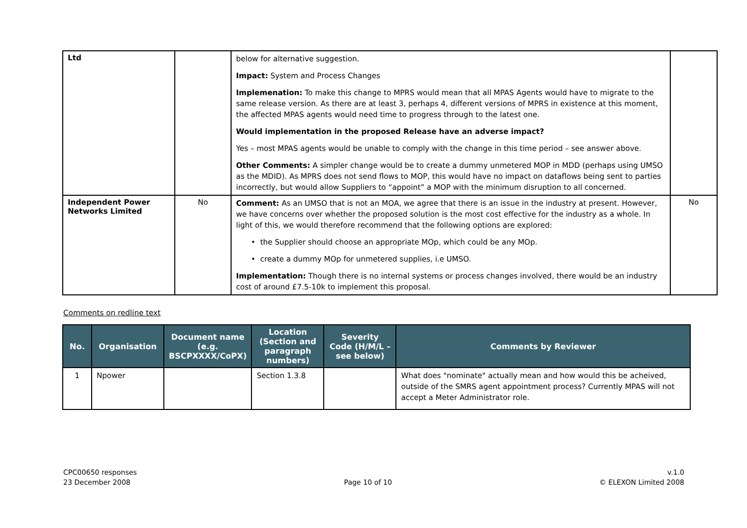| Ltd | | below for alternative suggestion. Impact: System and Process Changes Implemenation: To make this change to MPRS would mean that all MPAS Agents would have to migrate to the same release version. As there are at least 3, perhaps 4, different versions of MPRS in existence at this moment, the affected MPAS agents would need time to progress through to the latest one. Would implementation in the proposed Release have an adverse impact? Yes – most MPAS agents would be unable to comply with the change in this time period – see answer above. Other Comments: A simpler change would be to create a dummy unmetered MOP in MDD (perhaps using UMSO as the MDID). As MPRS does not send flows to MOP, this would have no impact on dataflows being sent to parties incorrectly, but would allow Suppliers to “appoint” a MOP with the minimum disruption to all concerned. | |
| Independent Power Networks Limited | No | Comment: As an UMSO that is not an MOA, we agree that there is an issue in the industry at present. However, we have concerns over whether the proposed solution is the most cost effective for the industry as a whole. In light of this, we would therefore recommend that the following options are explored: • the Supplier should choose an appropriate MOp, which could be any MOp. • create a dummy MOp for unmetered supplies, i.e UMSO. Implementation: Though there is no internal systems or process changes involved, there would be an industry cost of around £7.5-10k to implement this proposal. | No |
Comments on redline text
| No. | Organisation | Document name (e.g. BSCPXXXX/CoPX) | Location (Section and paragraph numbers) | Severity Code (H/M/L – see below) | Comments by Reviewer |
| --- | --- | --- | --- | --- | --- |
| 1 | Npower | | Section 1.3.8 | | What does "nominate" actually mean and how would this be acheived, outside of the SMRS agent appointment process? Currently MPAS will not accept a Meter Administrator role. |
CPC00650 responses
23 December 2008
Page 10 of 10 v.1.0
© ELEXON Limited 2008